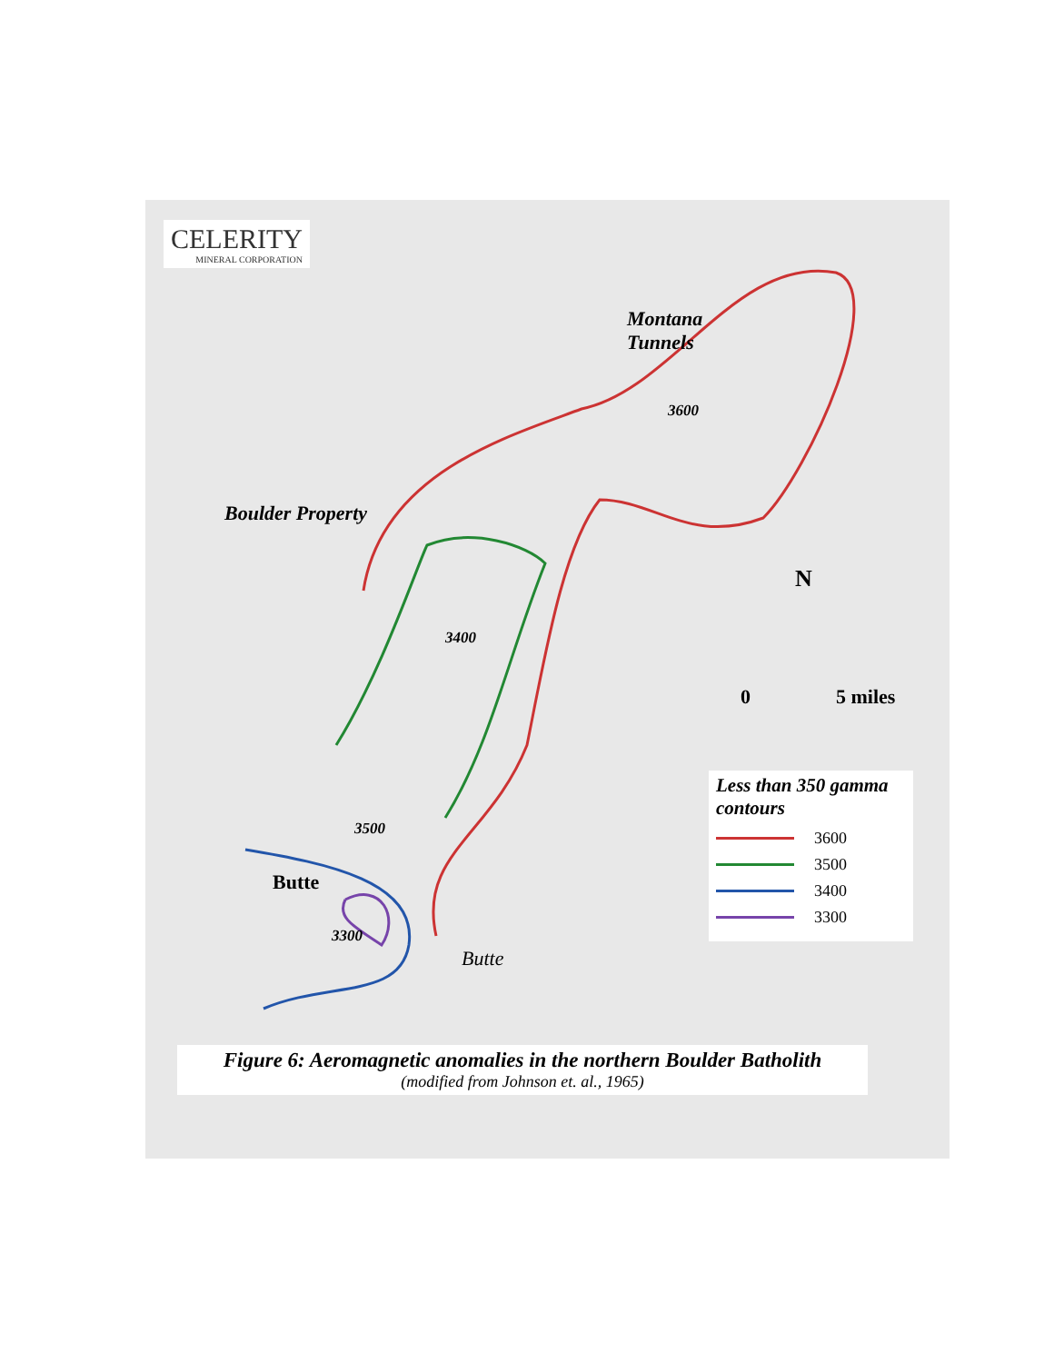CELERITY
MINERAL CORPORATION
Montana
Tunnels
Boulder Property
Butte
Butte
N
0 5 miles
3600
3500
3400
3300
Less than 350 gamma contours
3600
3500
3400
3300
Figure 6: Aeromagnetic anomalies in the northern Boulder Batholith
(modified from Johnson et. al., 1965)